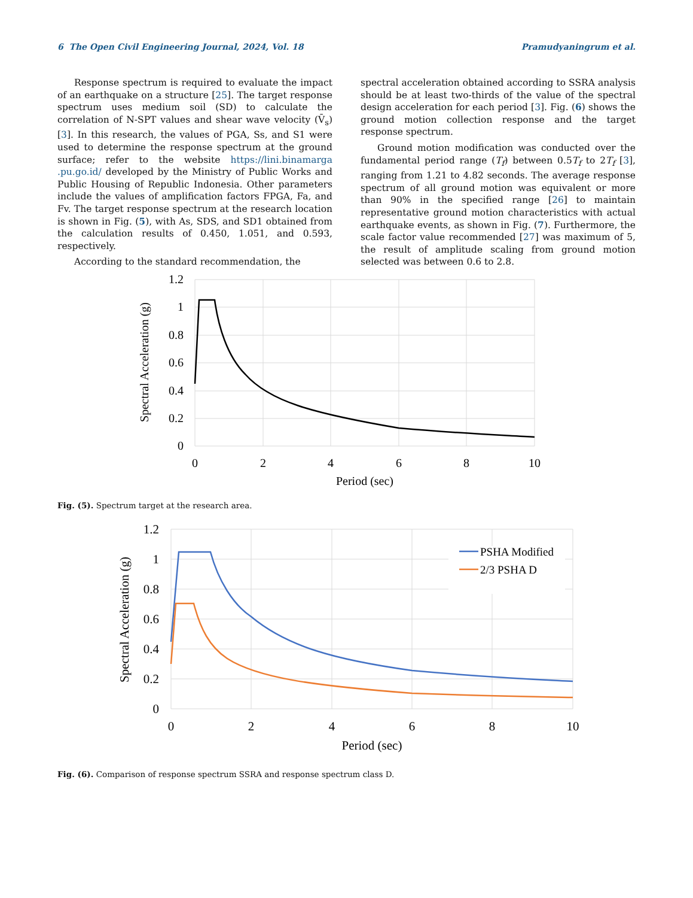6 The Open Civil Engineering Journal, 2024, Vol. 18 Pramudyaningrum et al.
Response spectrum is required to evaluate the impact of an earthquake on a structure [25]. The target response spectrum uses medium soil (SD) to calculate the correlation of N-SPT values and shear wave velocity (V̄<sub>s</sub>) [3]. In this research, the values of PGA, Ss, and S1 were used to determine the response spectrum at the ground surface; refer to the website https://lini.binamarga .pu.go.id/ developed by the Ministry of Public Works and Public Housing of Republic Indonesia. Other parameters include the values of amplification factors FPGA, Fa, and Fv. The target response spectrum at the research location is shown in Fig. (5), with As, SDS, and SD1 obtained from the calculation results of 0.450, 1.051, and 0.593, respectively.
According to the standard recommendation, the
spectral acceleration obtained according to SSRA analysis should be at least two-thirds of the value of the spectral design acceleration for each period [3]. Fig. (6) shows the ground motion collection response and the target response spectrum.
Ground motion modification was conducted over the fundamental period range (T<sub>f</sub>) between 0.5T<sub>f</sub> to 2T<sub>f</sub> [3], ranging from 1.21 to 4.82 seconds. The average response spectrum of all ground motion was equivalent or more than 90% in the specified range [26] to maintain representative ground motion characteristics with actual earthquake events, as shown in Fig. (7). Furthermore, the scale factor value recommended [27] was maximum of 5, the result of amplitude scaling from ground motion selected was between 0.6 to 2.8.
1.2
1
0.8
0.6
0.4
0.2
0
0
2
4
6
8
10
Period (sec)
Spectral Acceleration (g)
Fig. (5). Spectrum target at the research area.
PSHA Modified
2/3 PSHA D
1.2
1
0.8
0.6
0.4
0.2
0
0
2
4
6
8
10
Period (sec)
Spectral Acceleration (g)
Fig. (6). Comparison of response spectrum SSRA and response spectrum class D.